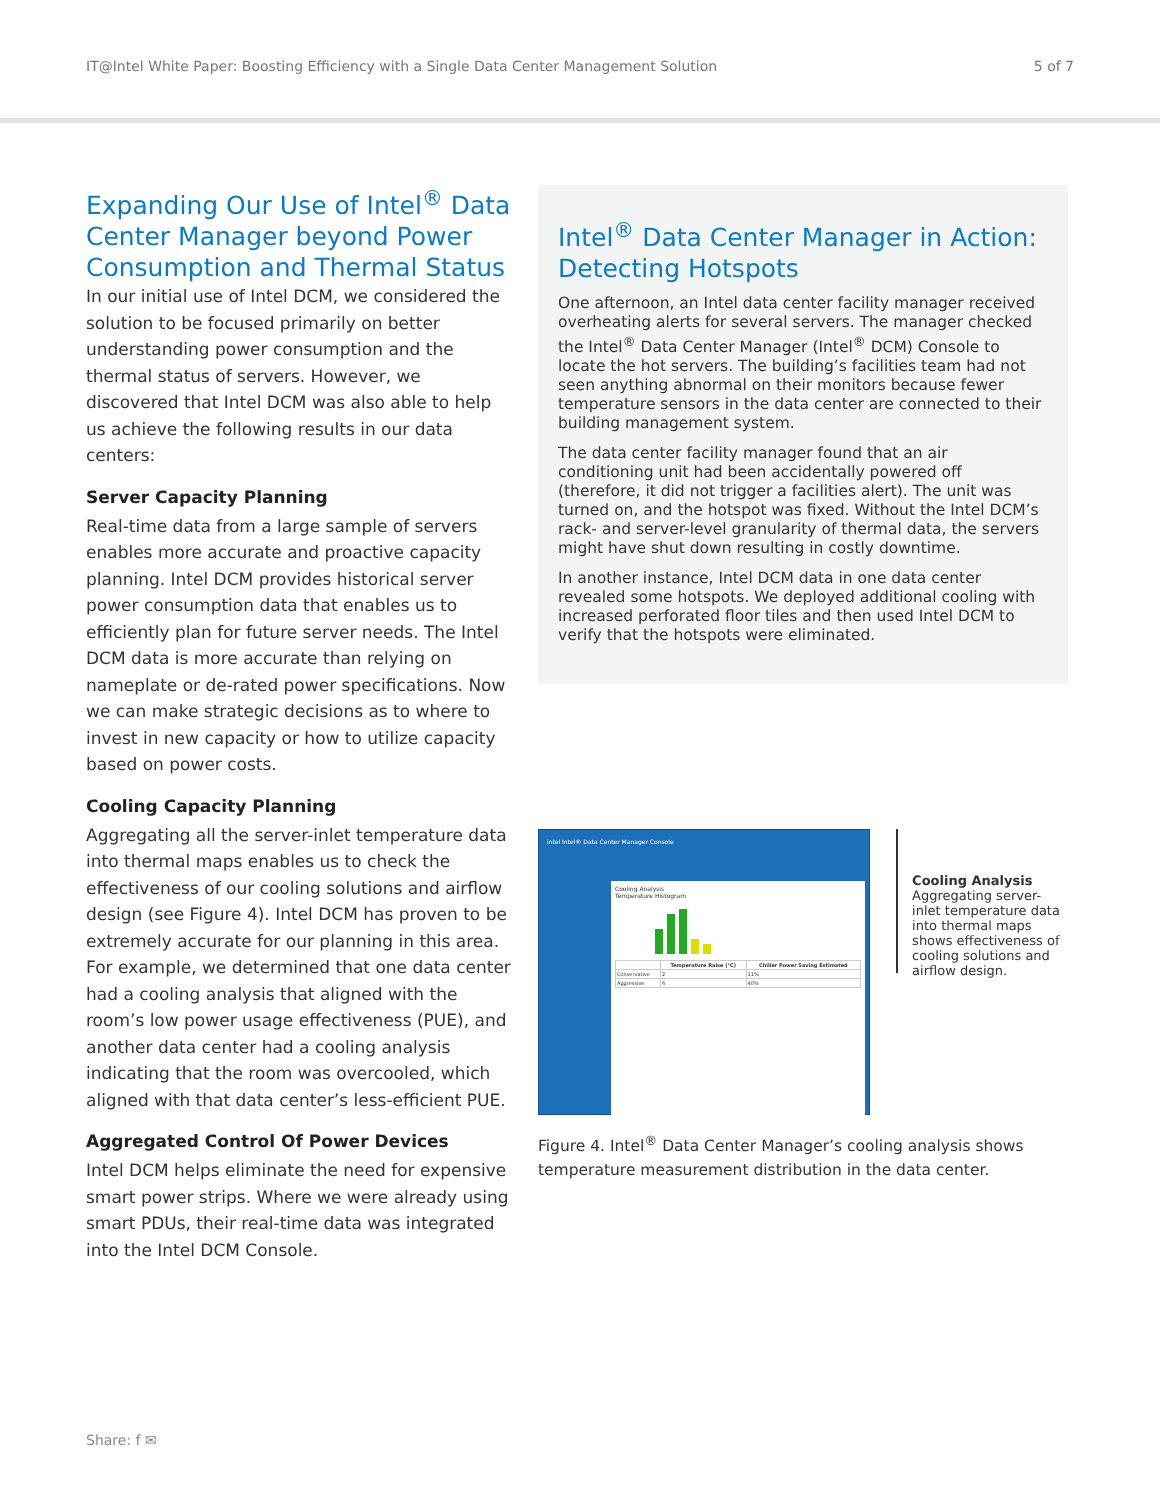IT@Intel White Paper: Boosting Efficiency with a Single Data Center Management Solution 5 of 7
Expanding Our Use of Intel<sup>®</sup> Data Center Manager beyond Power Consumption and Thermal Status
In our initial use of Intel DCM, we considered the solution to be focused primarily on better understanding power consumption and the thermal status of servers. However, we discovered that Intel DCM was also able to help us achieve the following results in our data centers:
Server Capacity Planning
Real-time data from a large sample of servers enables more accurate and proactive capacity planning. Intel DCM provides historical server power consumption data that enables us to efficiently plan for future server needs. The Intel DCM data is more accurate than relying on nameplate or de-rated power specifications. Now we can make strategic decisions as to where to invest in new capacity or how to utilize capacity based on power costs.
Cooling Capacity Planning
Aggregating all the server-inlet temperature data into thermal maps enables us to check the effectiveness of our cooling solutions and airflow design (see Figure 4). Intel DCM has proven to be extremely accurate for our planning in this area. For example, we determined that one data center had a cooling analysis that aligned with the room’s low power usage effectiveness (PUE), and another data center had a cooling analysis indicating that the room was overcooled, which aligned with that data center’s less-efficient PUE.
Aggregated Control Of Power Devices
Intel DCM helps eliminate the need for expensive smart power strips. Where we were already using smart PDUs, their real-time data was integrated into the Intel DCM Console.
Intel<sup>®</sup> Data Center Manager in Action: Detecting Hotspots
One afternoon, an Intel data center facility manager received overheating alerts for several servers. The manager checked the Intel<sup>®</sup> Data Center Manager (Intel<sup>®</sup> DCM) Console to locate the hot servers. The building’s facilities team had not seen anything abnormal on their monitors because fewer temperature sensors in the data center are connected to their building management system.
The data center facility manager found that an air conditioning unit had been accidentally powered off (therefore, it did not trigger a facilities alert). The unit was turned on, and the hotspot was fixed. Without the Intel DCM’s rack- and server-level granularity of thermal data, the servers might have shut down resulting in costly downtime.
In another instance, Intel DCM data in one data center revealed some hotspots. We deployed additional cooling with increased perforated floor tiles and then used Intel DCM to verify that the hotspots were eliminated.
intel Intel® Data Center Manager Console
Cooling Analysis
Temperature Histogram
| | Temperature Raise (°C) | Chiller Power Saving Estimated |
| --- | --- | --- |
| Conservative | 2 | 11% |
| Aggressive | 6 | 40% |
Cooling Analysis
Aggregating server-inlet temperature data into thermal maps shows effectiveness of cooling solutions and airflow design.
Figure 4. Intel<sup>®</sup> Data Center Manager’s cooling analysis shows temperature measurement distribution in the data center.
Share: f ✉